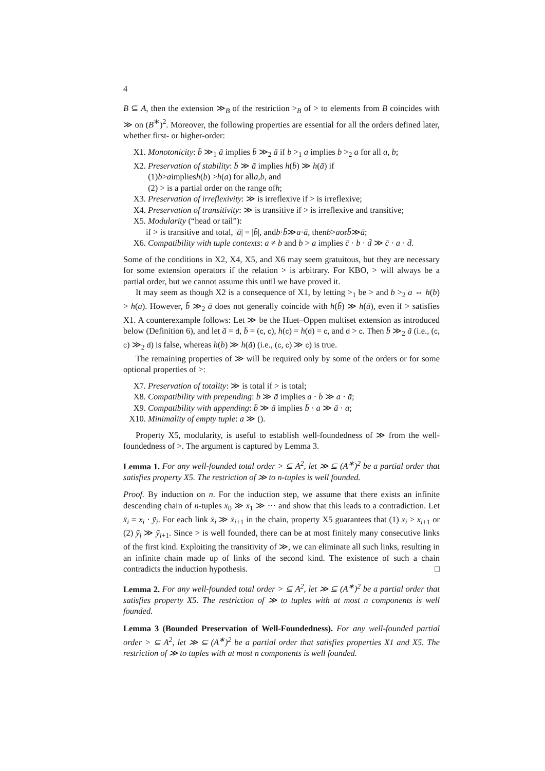4
B ⊆ A, then the extension ≫<sub>B</sub> of the restriction ><sub>B</sub> of > to elements from B coincides with ≫ on (B<sup>∗</sup>)<sup>2</sup>. Moreover, the following properties are essential for all the orders defined later, whether first- or higher-order:
X1. Monotonicity: b̄ ≫<sub>1</sub> ā implies b̄ ≫<sub>2</sub> ā if b ><sub>1</sub> a implies b ><sub>2</sub> a for all a, b;
X2. Preservation of stability: b̄ ≫ ā implies h(b̄) ≫ h(ā) if
(1) b > a implies h (b) > h (a) for all a, b, and
(2) > is a partial order on the range of h;
X3. Preservation of irreflexivity: ≫ is irreflexive if > is irreflexive;
X4. Preservation of transitivity: ≫ is transitive if > is irreflexive and transitive;
X5. Modularity (“head or tail”):
if > is transitive and total, | ā | = | b̄ |, and b · b̄ ≫ a · ā, then b > a or b̄ ≫ ā;
X6. Compatibility with tuple contexts: a ≠ b and b > a implies c̄ · b · d̄ ≫ c̄ · a · d̄.
Some of the conditions in X2, X4, X5, and X6 may seem gratuitous, but they are necessary for some extension operators if the relation > is arbitrary. For KBO, > will always be a partial order, but we cannot assume this until we have proved it.
It may seem as though X2 is a consequence of X1, by letting ><sub>1</sub> be > and b ><sub>2</sub> a ⇔ h(b) > h(a). However, b̄ ≫<sub>2</sub> ā does not generally coincide with h(b̄) ≫ h(ā), even if > satisfies X1. A counterexample follows: Let ≫ be the Huet–Oppen multiset extension as introduced below (Definition 6), and let ā = d, b̄ = (c, c), h(c) = h(d) = c, and d > c. Then b̄ ≫<sub>2</sub> ā (i.e., (c, c) ≫<sub>2</sub> d) is false, whereas h(b̄) ≫ h(ā) (i.e., (c, c) ≫ c) is true.
The remaining properties of ≫ will be required only by some of the orders or for some optional properties of >:
X7. Preservation of totality: ≫ is total if > is total;
X8. Compatibility with prepending: b̄ ≫ ā implies a · b̄ ≫ a · ā;
X9. Compatibility with appending: b̄ ≫ ā implies b̄ · a ≫ ā · a;
X10. Minimality of empty tuple: a ≫ ().
Property X5, modularity, is useful to establish well-foundedness of ≫ from the well-foundedness of >. The argument is captured by Lemma 3.
Lemma 1. For any well-founded total order > ⊆ A<sup>2</sup>, let ≫ ⊆ (A<sup>∗</sup>)<sup>2</sup> be a partial order that satisfies property X5. The restriction of ≫ to n-tuples is well founded.
Proof. By induction on n. For the induction step, we assume that there exists an infinite descending chain of n-tuples x̄<sub>0</sub> ≫ x̄<sub>1</sub> ≫ ··· and show that this leads to a contradiction. Let x̄<sub>i</sub> = x<sub>i</sub> · ȳ<sub>i</sub>. For each link x̄<sub>i</sub> ≫ x̄<sub>i+1</sub> in the chain, property X5 guarantees that (1) x<sub>i</sub> > x<sub>i+1</sub> or (2) ȳ<sub>i</sub> ≫ ȳ<sub>i+1</sub>. Since > is well founded, there can be at most finitely many consecutive links of the first kind. Exploiting the transitivity of ≫, we can eliminate all such links, resulting in an infinite chain made up of links of the second kind. The existence of such a chain contradicts the induction hypothesis. □
Lemma 2. For any well-founded total order > ⊆ A<sup>2</sup>, let ≫ ⊆ (A<sup>∗</sup>)<sup>2</sup> be a partial order that satisfies property X5. The restriction of ≫ to tuples with at most n components is well founded.
Lemma 3 (Bounded Preservation of Well-Foundedness). For any well-founded partial order > ⊆ A<sup>2</sup>, let ≫ ⊆ (A<sup>∗</sup>)<sup>2</sup> be a partial order that satisfies properties X1 and X5. The restriction of ≫ to tuples with at most n components is well founded.